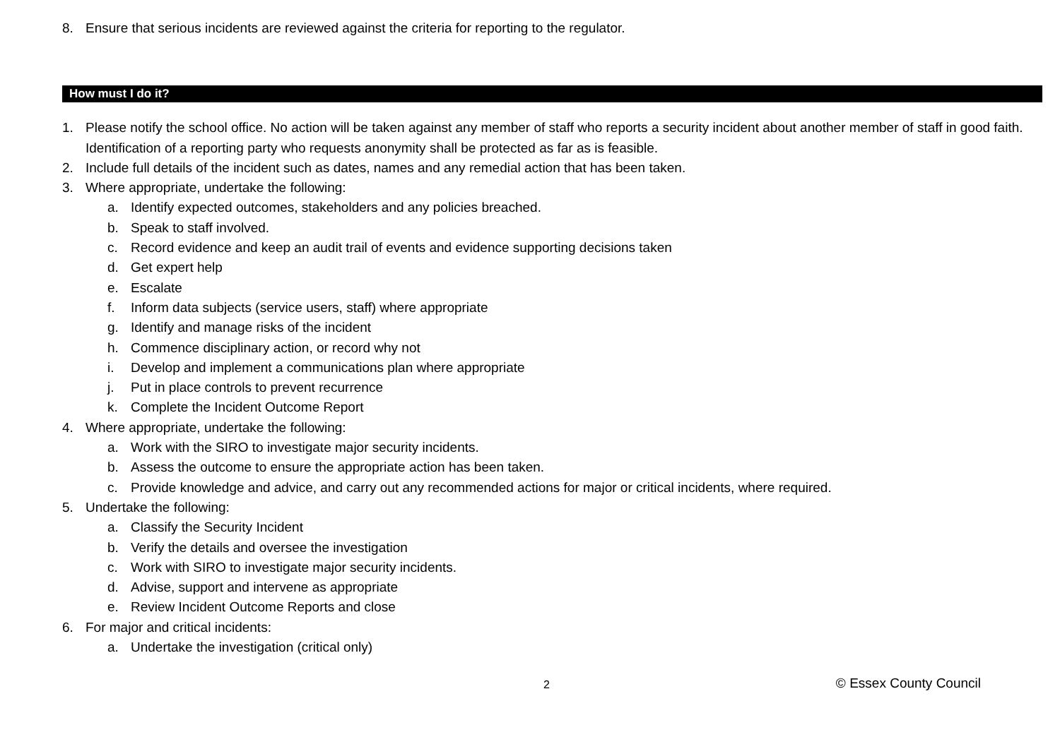8. Ensure that serious incidents are reviewed against the criteria for reporting to the regulator.
How must I do it?
1. Please notify the school office. No action will be taken against any member of staff who reports a security incident about another member of staff in good faith. Identification of a reporting party who requests anonymity shall be protected as far as is feasible.
2. Include full details of the incident such as dates, names and any remedial action that has been taken.
3. Where appropriate, undertake the following:
a. Identify expected outcomes, stakeholders and any policies breached.
b. Speak to staff involved.
c. Record evidence and keep an audit trail of events and evidence supporting decisions taken
d. Get expert help
e. Escalate
f. Inform data subjects (service users, staff) where appropriate
g. Identify and manage risks of the incident
h. Commence disciplinary action, or record why not
i. Develop and implement a communications plan where appropriate
j. Put in place controls to prevent recurrence
k. Complete the Incident Outcome Report
4. Where appropriate, undertake the following:
a. Work with the SIRO to investigate major security incidents.
b. Assess the outcome to ensure the appropriate action has been taken.
c. Provide knowledge and advice, and carry out any recommended actions for major or critical incidents, where required.
5. Undertake the following:
a. Classify the Security Incident
b. Verify the details and oversee the investigation
c. Work with SIRO to investigate major security incidents.
d. Advise, support and intervene as appropriate
e. Review Incident Outcome Reports and close
6. For major and critical incidents:
a. Undertake the investigation (critical only)
2 © Essex County Council